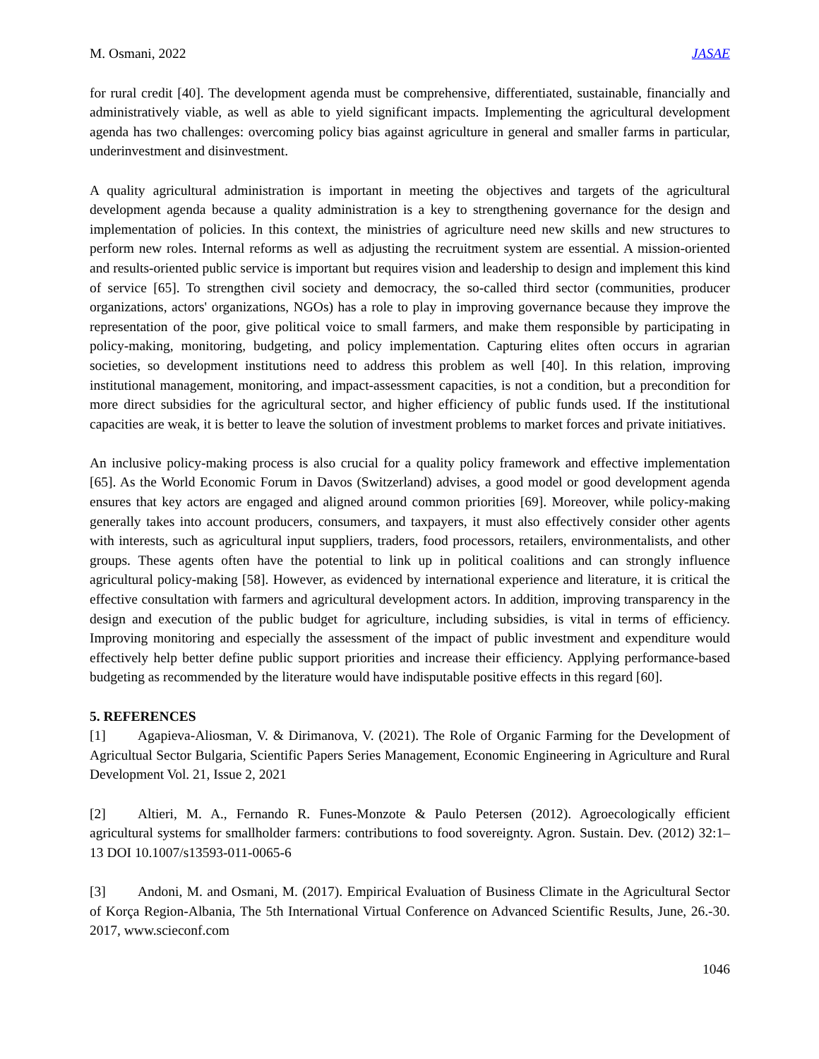M. Osmani, 2022 JASAE
for rural credit [40]. The development agenda must be comprehensive, differentiated, sustainable, financially and administratively viable, as well as able to yield significant impacts. Implementing the agricultural development agenda has two challenges: overcoming policy bias against agriculture in general and smaller farms in particular, underinvestment and disinvestment.
A quality agricultural administration is important in meeting the objectives and targets of the agricultural development agenda because a quality administration is a key to strengthening governance for the design and implementation of policies. In this context, the ministries of agriculture need new skills and new structures to perform new roles. Internal reforms as well as adjusting the recruitment system are essential. A mission-oriented and results-oriented public service is important but requires vision and leadership to design and implement this kind of service [65]. To strengthen civil society and democracy, the so-called third sector (communities, producer organizations, actors' organizations, NGOs) has a role to play in improving governance because they improve the representation of the poor, give political voice to small farmers, and make them responsible by participating in policy-making, monitoring, budgeting, and policy implementation. Capturing elites often occurs in agrarian societies, so development institutions need to address this problem as well [40]. In this relation, improving institutional management, monitoring, and impact-assessment capacities, is not a condition, but a precondition for more direct subsidies for the agricultural sector, and higher efficiency of public funds used. If the institutional capacities are weak, it is better to leave the solution of investment problems to market forces and private initiatives.
An inclusive policy-making process is also crucial for a quality policy framework and effective implementation [65]. As the World Economic Forum in Davos (Switzerland) advises, a good model or good development agenda ensures that key actors are engaged and aligned around common priorities [69]. Moreover, while policy-making generally takes into account producers, consumers, and taxpayers, it must also effectively consider other agents with interests, such as agricultural input suppliers, traders, food processors, retailers, environmentalists, and other groups. These agents often have the potential to link up in political coalitions and can strongly influence agricultural policy-making [58]. However, as evidenced by international experience and literature, it is critical the effective consultation with farmers and agricultural development actors. In addition, improving transparency in the design and execution of the public budget for agriculture, including subsidies, is vital in terms of efficiency. Improving monitoring and especially the assessment of the impact of public investment and expenditure would effectively help better define public support priorities and increase their efficiency. Applying performance-based budgeting as recommended by the literature would have indisputable positive effects in this regard [60].
5. REFERENCES
[1] Agapieva-Aliosman, V. & Dirimanova, V. (2021). The Role of Organic Farming for the Development of Agricultual Sector Bulgaria, Scientific Papers Series Management, Economic Engineering in Agriculture and Rural Development Vol. 21, Issue 2, 2021
[2] Altieri, M. A., Fernando R. Funes-Monzote & Paulo Petersen (2012). Agroecologically efficient agricultural systems for smallholder farmers: contributions to food sovereignty. Agron. Sustain. Dev. (2012) 32:1–13 DOI 10.1007/s13593-011-0065-6
[3] Andoni, M. and Osmani, M. (2017). Empirical Evaluation of Business Climate in the Agricultural Sector of Korça Region-Albania, The 5th International Virtual Conference on Advanced Scientific Results, June, 26.-30. 2017, www.scieconf.com
1046